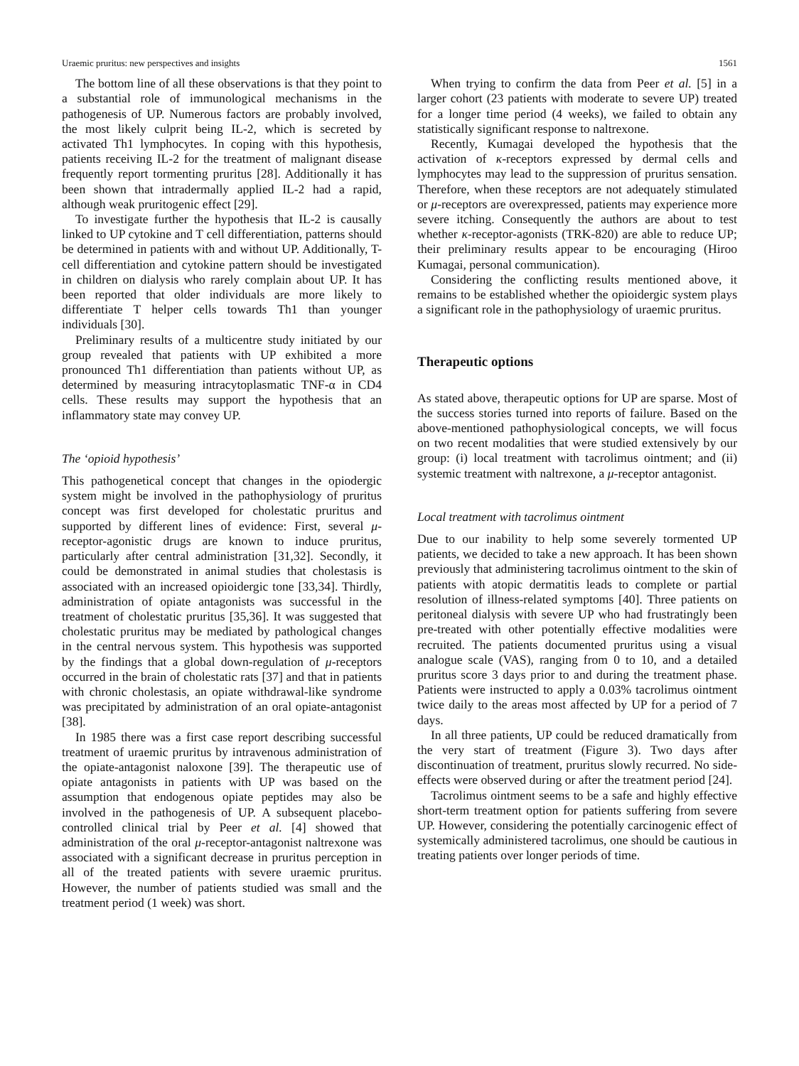Uraemic pruritus: new perspectives and insights 1561
The bottom line of all these observations is that they point to a substantial role of immunological mechanisms in the pathogenesis of UP. Numerous factors are probably involved, the most likely culprit being IL-2, which is secreted by activated Th1 lymphocytes. In coping with this hypothesis, patients receiving IL-2 for the treatment of malignant disease frequently report tormenting pruritus [28]. Additionally it has been shown that intradermally applied IL-2 had a rapid, although weak pruritogenic effect [29].
To investigate further the hypothesis that IL-2 is causally linked to UP cytokine and T cell differentiation, patterns should be determined in patients with and without UP. Additionally, T-cell differentiation and cytokine pattern should be investigated in children on dialysis who rarely complain about UP. It has been reported that older individuals are more likely to differentiate T helper cells towards Th1 than younger individuals [30].
Preliminary results of a multicentre study initiated by our group revealed that patients with UP exhibited a more pronounced Th1 differentiation than patients without UP, as determined by measuring intracytoplasmatic TNF-α in CD4 cells. These results may support the hypothesis that an inflammatory state may convey UP.
The ‘opioid hypothesis’
This pathogenetical concept that changes in the opiodergic system might be involved in the pathophysiology of pruritus concept was first developed for cholestatic pruritus and supported by different lines of evidence: First, several μ-receptor-agonistic drugs are known to induce pruritus, particularly after central administration [31,32]. Secondly, it could be demonstrated in animal studies that cholestasis is associated with an increased opioidergic tone [33,34]. Thirdly, administration of opiate antagonists was successful in the treatment of cholestatic pruritus [35,36]. It was suggested that cholestatic pruritus may be mediated by pathological changes in the central nervous system. This hypothesis was supported by the findings that a global down-regulation of μ-receptors occurred in the brain of cholestatic rats [37] and that in patients with chronic cholestasis, an opiate withdrawal-like syndrome was precipitated by administration of an oral opiate-antagonist [38].
In 1985 there was a first case report describing successful treatment of uraemic pruritus by intravenous administration of the opiate-antagonist naloxone [39]. The therapeutic use of opiate antagonists in patients with UP was based on the assumption that endogenous opiate peptides may also be involved in the pathogenesis of UP. A subsequent placebo-controlled clinical trial by Peer et al. [4] showed that administration of the oral μ-receptor-antagonist naltrexone was associated with a significant decrease in pruritus perception in all of the treated patients with severe uraemic pruritus. However, the number of patients studied was small and the treatment period (1 week) was short.
When trying to confirm the data from Peer et al. [5] in a larger cohort (23 patients with moderate to severe UP) treated for a longer time period (4 weeks), we failed to obtain any statistically significant response to naltrexone.
Recently, Kumagai developed the hypothesis that the activation of κ-receptors expressed by dermal cells and lymphocytes may lead to the suppression of pruritus sensation. Therefore, when these receptors are not adequately stimulated or μ-receptors are overexpressed, patients may experience more severe itching. Consequently the authors are about to test whether κ-receptor-agonists (TRK-820) are able to reduce UP; their preliminary results appear to be encouraging (Hiroo Kumagai, personal communication).
Considering the conflicting results mentioned above, it remains to be established whether the opioidergic system plays a significant role in the pathophysiology of uraemic pruritus.
Therapeutic options
As stated above, therapeutic options for UP are sparse. Most of the success stories turned into reports of failure. Based on the above-mentioned pathophysiological concepts, we will focus on two recent modalities that were studied extensively by our group: (i) local treatment with tacrolimus ointment; and (ii) systemic treatment with naltrexone, a μ-receptor antagonist.
Local treatment with tacrolimus ointment
Due to our inability to help some severely tormented UP patients, we decided to take a new approach. It has been shown previously that administering tacrolimus ointment to the skin of patients with atopic dermatitis leads to complete or partial resolution of illness-related symptoms [40]. Three patients on peritoneal dialysis with severe UP who had frustratingly been pre-treated with other potentially effective modalities were recruited. The patients documented pruritus using a visual analogue scale (VAS), ranging from 0 to 10, and a detailed pruritus score 3 days prior to and during the treatment phase. Patients were instructed to apply a 0.03% tacrolimus ointment twice daily to the areas most affected by UP for a period of 7 days.
In all three patients, UP could be reduced dramatically from the very start of treatment (Figure 3). Two days after discontinuation of treatment, pruritus slowly recurred. No side-effects were observed during or after the treatment period [24].
Tacrolimus ointment seems to be a safe and highly effective short-term treatment option for patients suffering from severe UP. However, considering the potentially carcinogenic effect of systemically administered tacrolimus, one should be cautious in treating patients over longer periods of time.